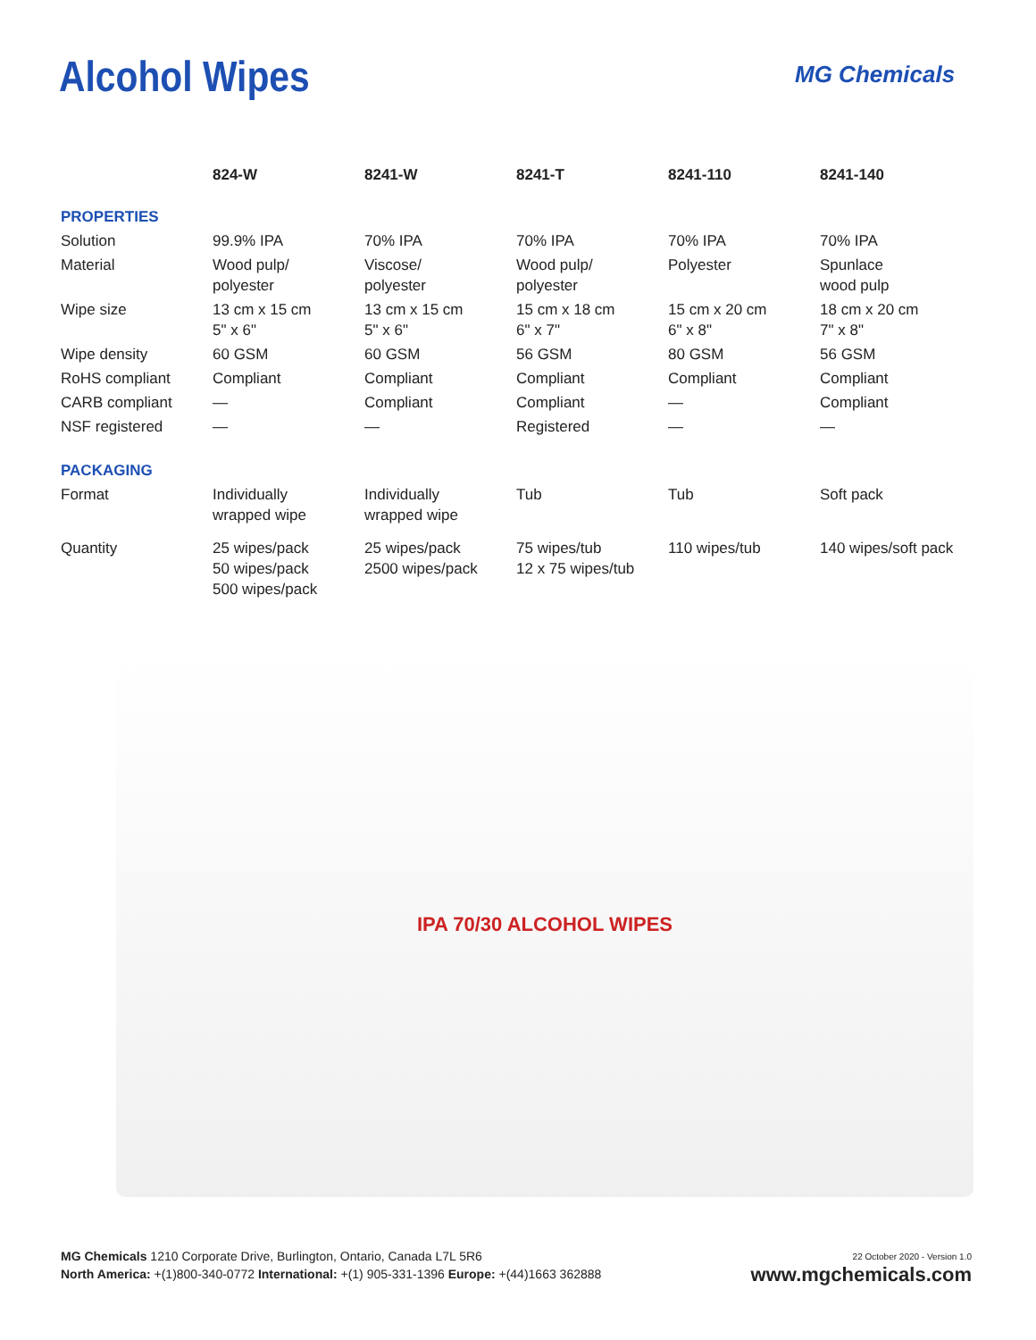Alcohol Wipes MG Chemicals
| | 824-W | 8241-W | 8241-T | 8241-110 | 8241-140 |
| --- | --- | --- | --- | --- | --- |
| PROPERTIES | | | | | |
| Solution | 99.9% IPA | 70% IPA | 70% IPA | 70% IPA | 70% IPA |
| Material | Wood pulp/ polyester | Viscose/ polyester | Wood pulp/ polyester | Polyester | Spunlace wood pulp |
| Wipe size | 13 cm x 15 cm 5" x 6" | 13 cm x 15 cm 5" x 6" | 15 cm x 18 cm 6" x 7" | 15 cm x 20 cm 6" x 8" | 18 cm x 20 cm 7" x 8" |
| Wipe density | 60 GSM | 60 GSM | 56 GSM | 80 GSM | 56 GSM |
| RoHS compliant | Compliant | Compliant | Compliant | Compliant | Compliant |
| CARB compliant | — | Compliant | Compliant | — | Compliant |
| NSF registered | — | — | Registered | — | — |
| PACKAGING | | | | | |
| Format | Individually wrapped wipe | Individually wrapped wipe | Tub | Tub | Soft pack |
| Quantity | 25 wipes/pack 50 wipes/pack 500 wipes/pack | 25 wipes/pack 2500 wipes/pack | 75 wipes/tub 12 x 75 wipes/tub | 110 wipes/tub | 140 wipes/soft pack |
IPA 70/30 ALCOHOL WIPES
MG Chemicals 1210 Corporate Drive, Burlington, Ontario, Canada L7L 5R6
North America: +(1)800-340-0772 International: +(1) 905-331-1396 Europe: +(44)1663 362888
22 October 2020 - Version 1.0
www.mgchemicals.com